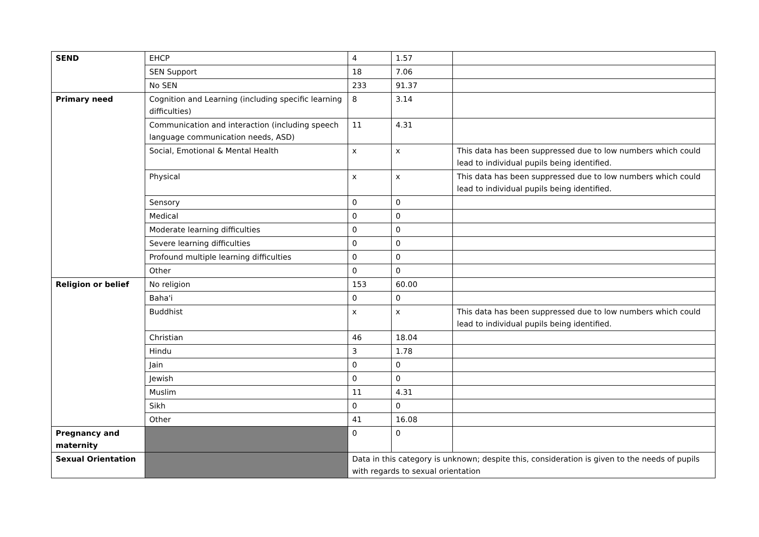| SEND | EHCP | 4 | 1.57 | |
| | SEN Support | 18 | 7.06 | |
| | No SEN | 233 | 91.37 | |
| Primary need | Cognition and Learning (including specific learning difficulties) | 8 | 3.14 | |
| | Communication and interaction (including speech language communication needs, ASD) | 11 | 4.31 | |
| | Social, Emotional & Mental Health | x | x | This data has been suppressed due to low numbers which could lead to individual pupils being identified. |
| | Physical | x | x | This data has been suppressed due to low numbers which could lead to individual pupils being identified. |
| | Sensory | 0 | 0 | |
| | Medical | 0 | 0 | |
| | Moderate learning difficulties | 0 | 0 | |
| | Severe learning difficulties | 0 | 0 | |
| | Profound multiple learning difficulties | 0 | 0 | |
| | Other | 0 | 0 | |
| Religion or belief | No religion | 153 | 60.00 | |
| | Baha'i | 0 | 0 | |
| | Buddhist | x | x | This data has been suppressed due to low numbers which could lead to individual pupils being identified. |
| | Christian | 46 | 18.04 | |
| | Hindu | 3 | 1.78 | |
| | Jain | 0 | 0 | |
| | Jewish | 0 | 0 | |
| | Muslim | 11 | 4.31 | |
| | Sikh | 0 | 0 | |
| | Other | 41 | 16.08 | |
| Pregnancy and maternity | | 0 | 0 | |
| Sexual Orientation | | Data in this category is unknown; despite this, consideration is given to the needs of pupils with regards to sexual orientation | | |